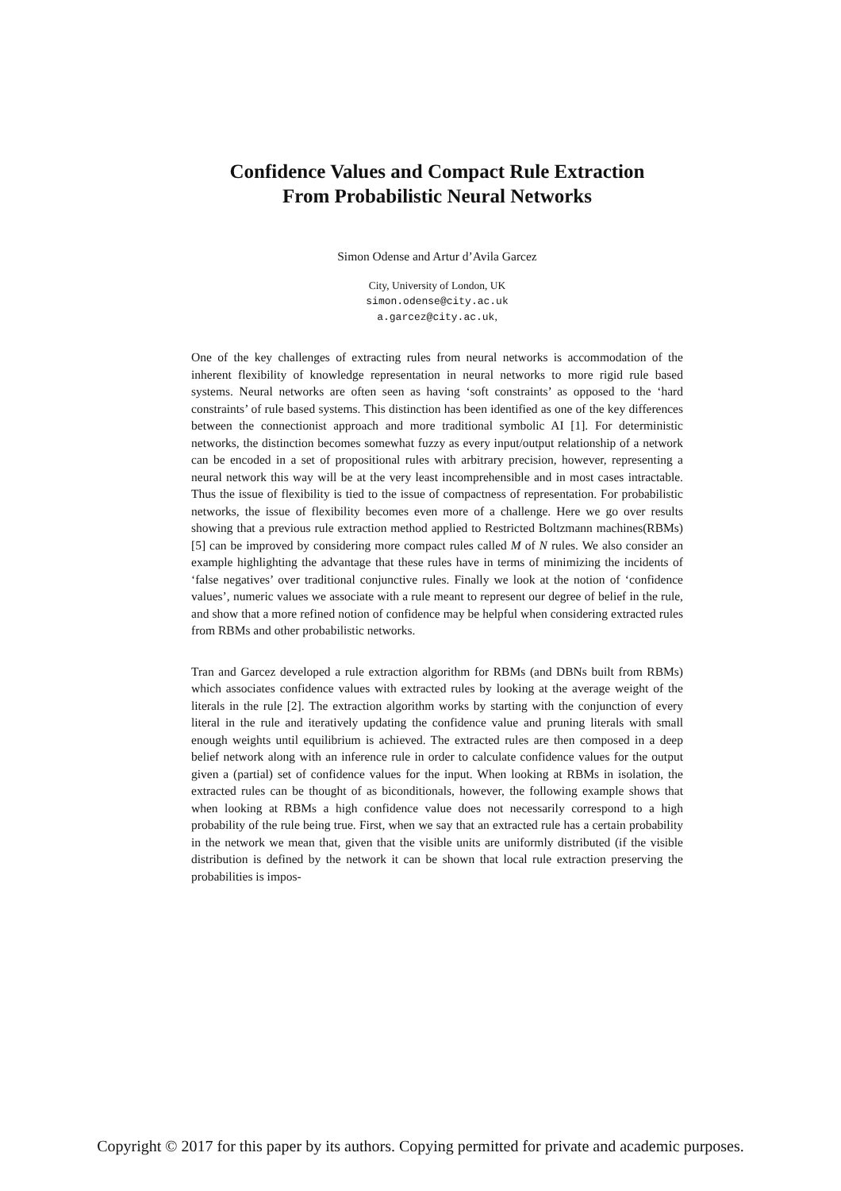Confidence Values and Compact Rule Extraction
From Probabilistic Neural Networks
Simon Odense and Artur d’Avila Garcez
City, University of London, UK
simon.odense@city.ac.uk
a.garcez@city.ac.uk,
One of the key challenges of extracting rules from neural networks is accommodation of the inherent flexibility of knowledge representation in neural networks to more rigid rule based systems. Neural networks are often seen as having ‘soft constraints’ as opposed to the ‘hard constraints’ of rule based systems. This distinction has been identified as one of the key differences between the connectionist approach and more traditional symbolic AI [1]. For deterministic networks, the distinction becomes somewhat fuzzy as every input/output relationship of a network can be encoded in a set of propositional rules with arbitrary precision, however, representing a neural network this way will be at the very least incomprehensible and in most cases intractable. Thus the issue of flexibility is tied to the issue of compactness of representation. For probabilistic networks, the issue of flexibility becomes even more of a challenge. Here we go over results showing that a previous rule extraction method applied to Restricted Boltzmann machines(RBMs) [5] can be improved by considering more compact rules called M of N rules. We also consider an example highlighting the advantage that these rules have in terms of minimizing the incidents of ‘false negatives’ over traditional conjunctive rules. Finally we look at the notion of ‘confidence values’, numeric values we associate with a rule meant to represent our degree of belief in the rule, and show that a more refined notion of confidence may be helpful when considering extracted rules from RBMs and other probabilistic networks.
Tran and Garcez developed a rule extraction algorithm for RBMs (and DBNs built from RBMs) which associates confidence values with extracted rules by looking at the average weight of the literals in the rule [2]. The extraction algorithm works by starting with the conjunction of every literal in the rule and iteratively updating the confidence value and pruning literals with small enough weights until equilibrium is achieved. The extracted rules are then composed in a deep belief network along with an inference rule in order to calculate confidence values for the output given a (partial) set of confidence values for the input. When looking at RBMs in isolation, the extracted rules can be thought of as biconditionals, however, the following example shows that when looking at RBMs a high confidence value does not necessarily correspond to a high probability of the rule being true. First, when we say that an extracted rule has a certain probability in the network we mean that, given that the visible units are uniformly distributed (if the visible distribution is defined by the network it can be shown that local rule extraction preserving the probabilities is impos-
Copyright © 2017 for this paper by its authors. Copying permitted for private and academic purposes.